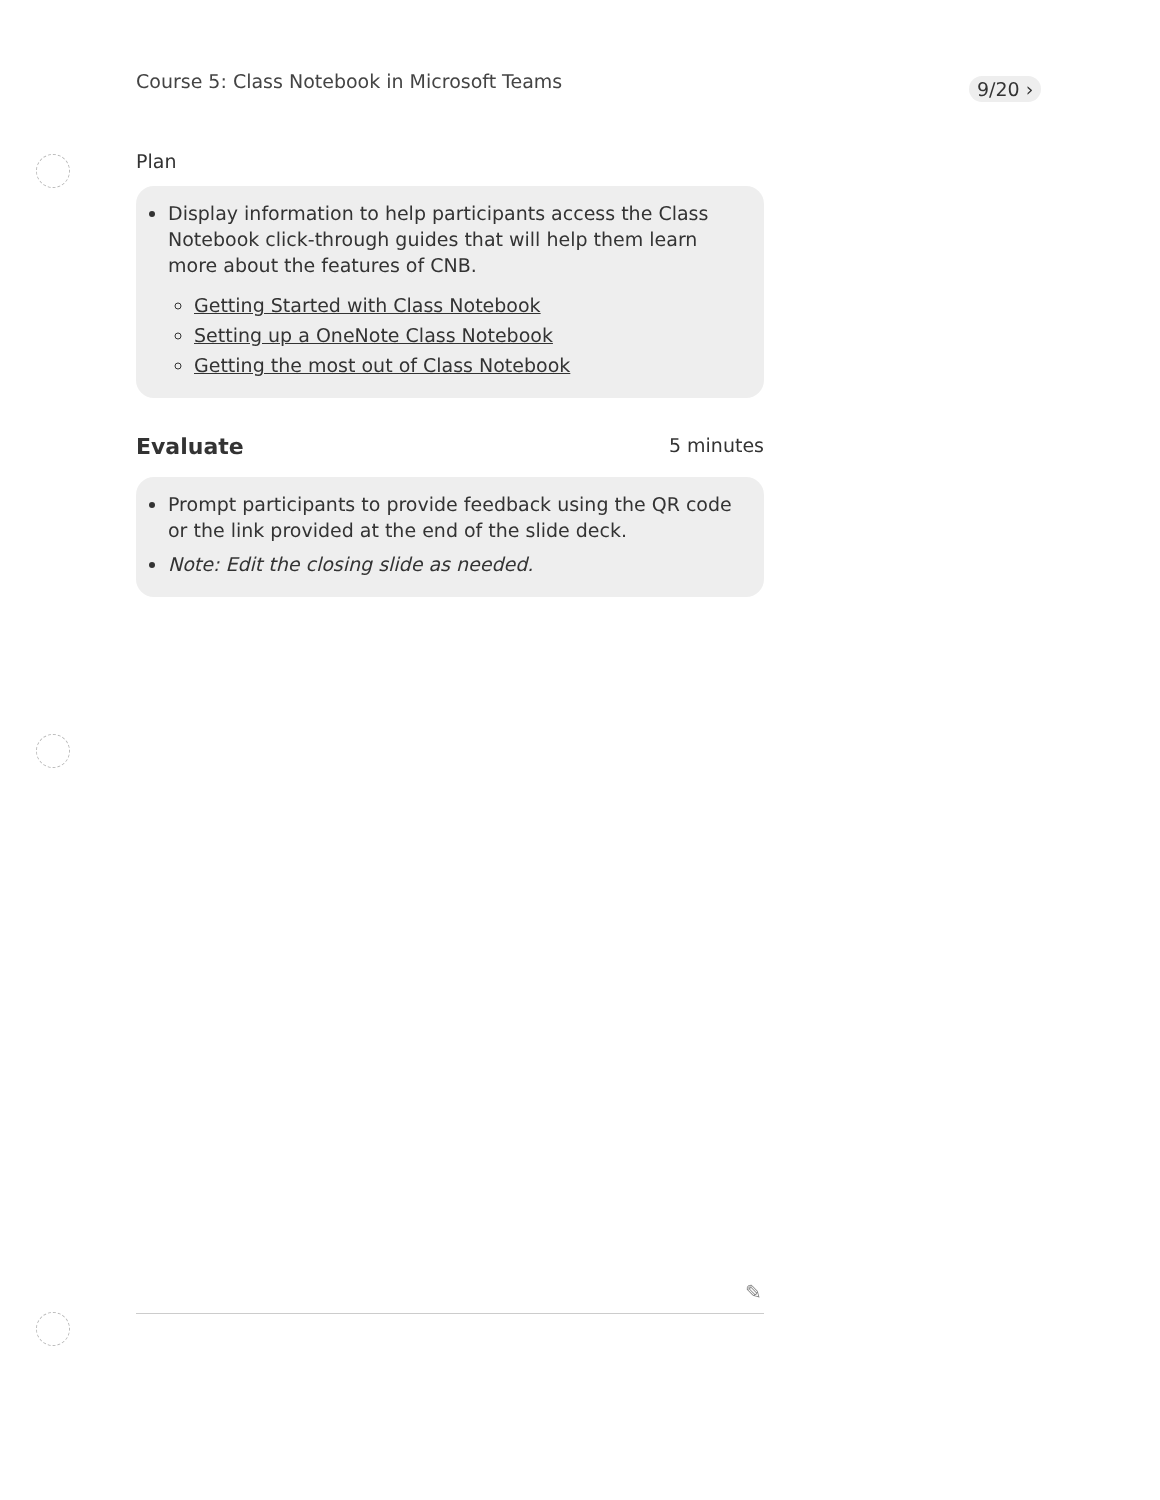Course 5: Class Notebook in Microsoft Teams
9/20 ›
Plan
Display information to help participants access the Class Notebook click-through guides that will help them learn more about the features of CNB.
Getting Started with Class Notebook
Setting up a OneNote Class Notebook
Getting the most out of Class Notebook
Evaluate 5 minutes
Prompt participants to provide feedback using the QR code or the link provided at the end of the slide deck.
Note: Edit the closing slide as needed.
✎